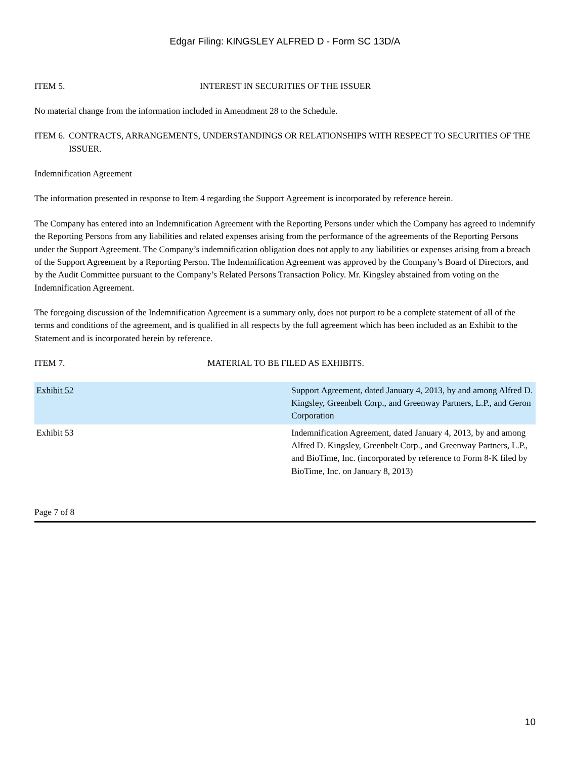Edgar Filing: KINGSLEY ALFRED D - Form SC 13D/A
ITEM 5. INTEREST IN SECURITIES OF THE ISSUER
No material change from the information included in Amendment 28 to the Schedule.
ITEM 6. CONTRACTS, ARRANGEMENTS, UNDERSTANDINGS OR RELATIONSHIPS WITH RESPECT TO SECURITIES OF THE ISSUER.
Indemnification Agreement
The information presented in response to Item 4 regarding the Support Agreement is incorporated by reference herein.
The Company has entered into an Indemnification Agreement with the Reporting Persons under which the Company has agreed to indemnify the Reporting Persons from any liabilities and related expenses arising from the performance of the agreements of the Reporting Persons under the Support Agreement. The Company’s indemnification obligation does not apply to any liabilities or expenses arising from a breach of the Support Agreement by a Reporting Person. The Indemnification Agreement was approved by the Company’s Board of Directors, and by the Audit Committee pursuant to the Company’s Related Persons Transaction Policy. Mr. Kingsley abstained from voting on the Indemnification Agreement.
The foregoing discussion of the Indemnification Agreement is a summary only, does not purport to be a complete statement of all of the terms and conditions of the agreement, and is qualified in all respects by the full agreement which has been included as an Exhibit to the Statement and is incorporated herein by reference.
ITEM 7. MATERIAL TO BE FILED AS EXHIBITS.
| Exhibit 52 | Support Agreement, dated January 4, 2013, by and among Alfred D. Kingsley, Greenbelt Corp., and Greenway Partners, L.P., and Geron Corporation |
| Exhibit 53 | Indemnification Agreement, dated January 4, 2013, by and among Alfred D. Kingsley, Greenbelt Corp., and Greenway Partners, L.P., and BioTime, Inc. (incorporated by reference to Form 8-K filed by BioTime, Inc. on January 8, 2013) |
Page 7 of 8
10